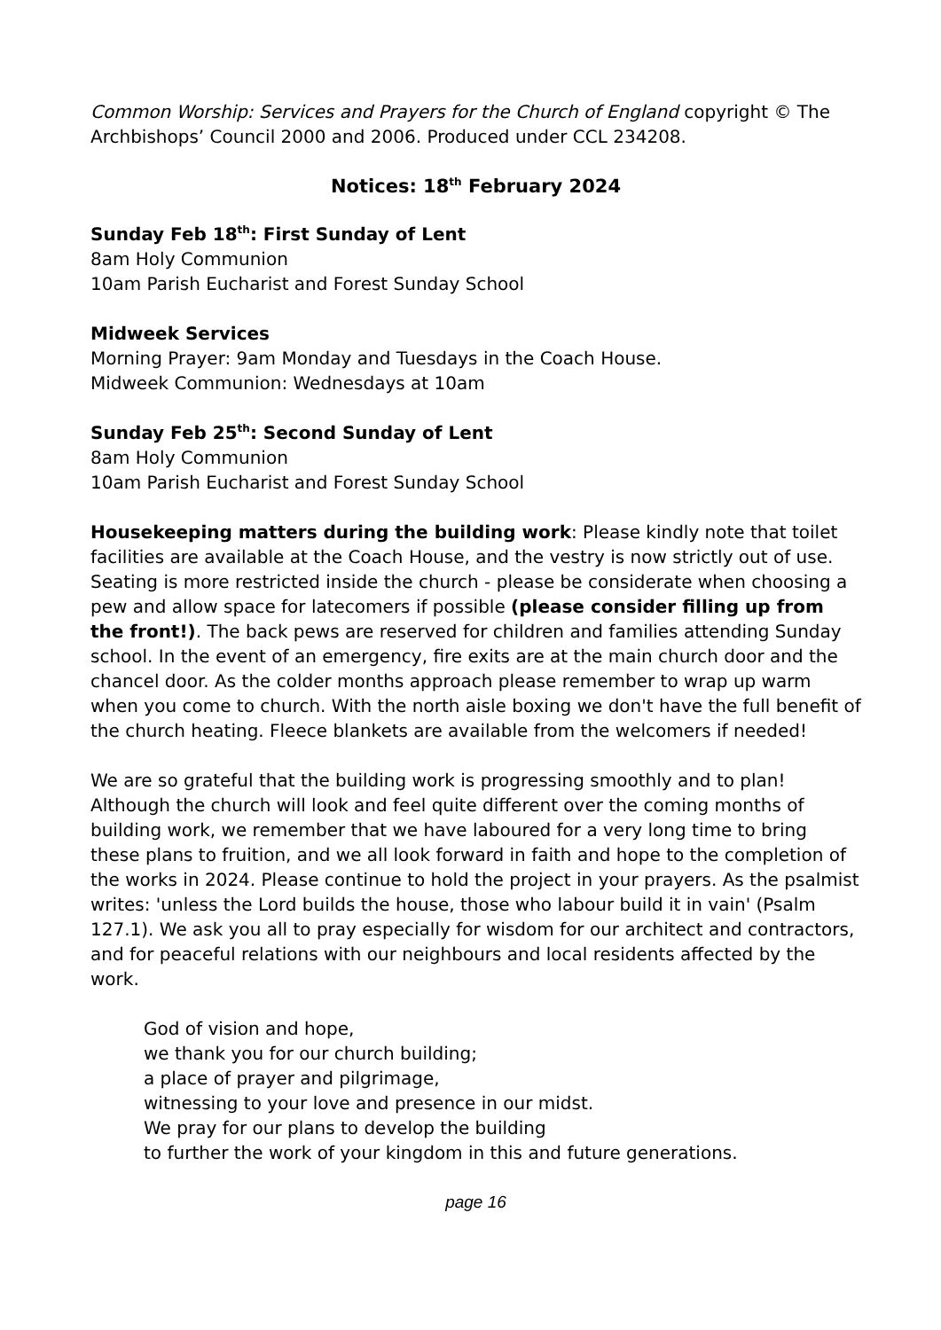Common Worship: Services and Prayers for the Church of England copyright © The Archbishops’ Council 2000 and 2006. Produced under CCL 234208.
Notices: 18<sup>th</sup> February 2024
Sunday Feb 18<sup>th</sup>: First Sunday of Lent
8am Holy Communion
10am Parish Eucharist and Forest Sunday School
Midweek Services
Morning Prayer: 9am Monday and Tuesdays in the Coach House.
Midweek Communion: Wednesdays at 10am
Sunday Feb 25<sup>th</sup>: Second Sunday of Lent
8am Holy Communion
10am Parish Eucharist and Forest Sunday School
Housekeeping matters during the building work: Please kindly note that toilet facilities are available at the Coach House, and the vestry is now strictly out of use. Seating is more restricted inside the church - please be considerate when choosing a pew and allow space for latecomers if possible (please consider filling up from the front!). The back pews are reserved for children and families attending Sunday school. In the event of an emergency, fire exits are at the main church door and the chancel door. As the colder months approach please remember to wrap up warm when you come to church. With the north aisle boxing we don't have the full benefit of the church heating. Fleece blankets are available from the welcomers if needed!
We are so grateful that the building work is progressing smoothly and to plan! Although the church will look and feel quite different over the coming months of building work, we remember that we have laboured for a very long time to bring these plans to fruition, and we all look forward in faith and hope to the completion of the works in 2024. Please continue to hold the project in your prayers. As the psalmist writes: 'unless the Lord builds the house, those who labour build it in vain' (Psalm 127.1). We ask you all to pray especially for wisdom for our architect and contractors, and for peaceful relations with our neighbours and local residents affected by the work.
God of vision and hope,
we thank you for our church building;
a place of prayer and pilgrimage,
witnessing to your love and presence in our midst.
We pray for our plans to develop the building
to further the work of your kingdom in this and future generations.
page 16